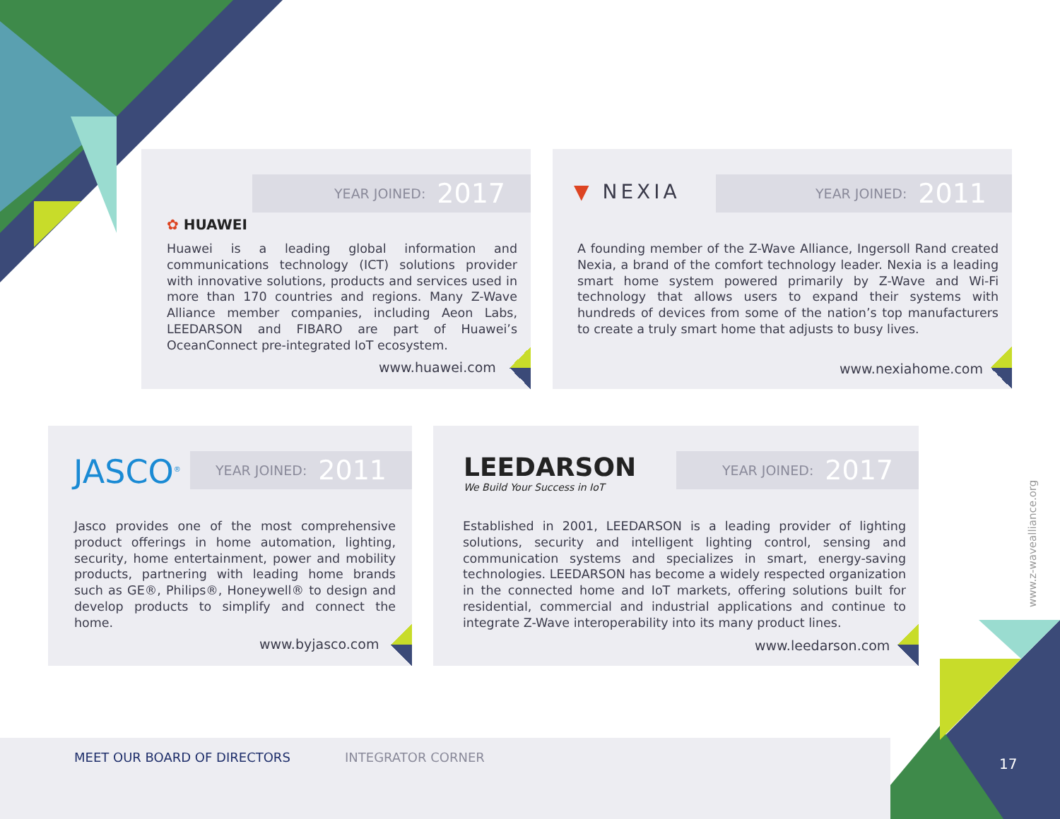✿ HUAWEI
YEAR JOINED: 2017
Huawei is a leading global information and communications technology (ICT) solutions provider with innovative solutions, products and services used in more than 170 countries and regions. Many Z-Wave Alliance member companies, including Aeon Labs, LEEDARSON and FIBARO are part of Huawei’s OceanConnect pre-integrated IoT ecosystem.
www.huawei.com
▼ NEXIA YEAR JOINED: 2011
A founding member of the Z-Wave Alliance, Ingersoll Rand created Nexia, a brand of the comfort technology leader. Nexia is a leading smart home system powered primarily by Z-Wave and Wi-Fi technology that allows users to expand their systems with hundreds of devices from some of the nation’s top manufacturers to create a truly smart home that adjusts to busy lives.
www.nexiahome.com
JASCO<sup>®</sup> YEAR JOINED: 2011
Jasco provides one of the most comprehensive product offerings in home automation, lighting, security, home entertainment, power and mobility products, partnering with leading home brands such as GE®, Philips®, Honeywell® to design and develop products to simplify and connect the home.
www.byjasco.com
LEEDARSON
We Build Your Success in IoT
YEAR JOINED: 2017
Established in 2001, LEEDARSON is a leading provider of lighting solutions, security and intelligent lighting control, sensing and communication systems and specializes in smart, energy-saving technologies. LEEDARSON has become a widely respected organization in the connected home and IoT markets, offering solutions built for residential, commercial and industrial applications and continue to integrate Z-Wave interoperability into its many product lines.
www.leedarson.com
www.z-wavealliance.org
MEET OUR BOARD OF DIRECTORS INTEGRATOR CORNER 17